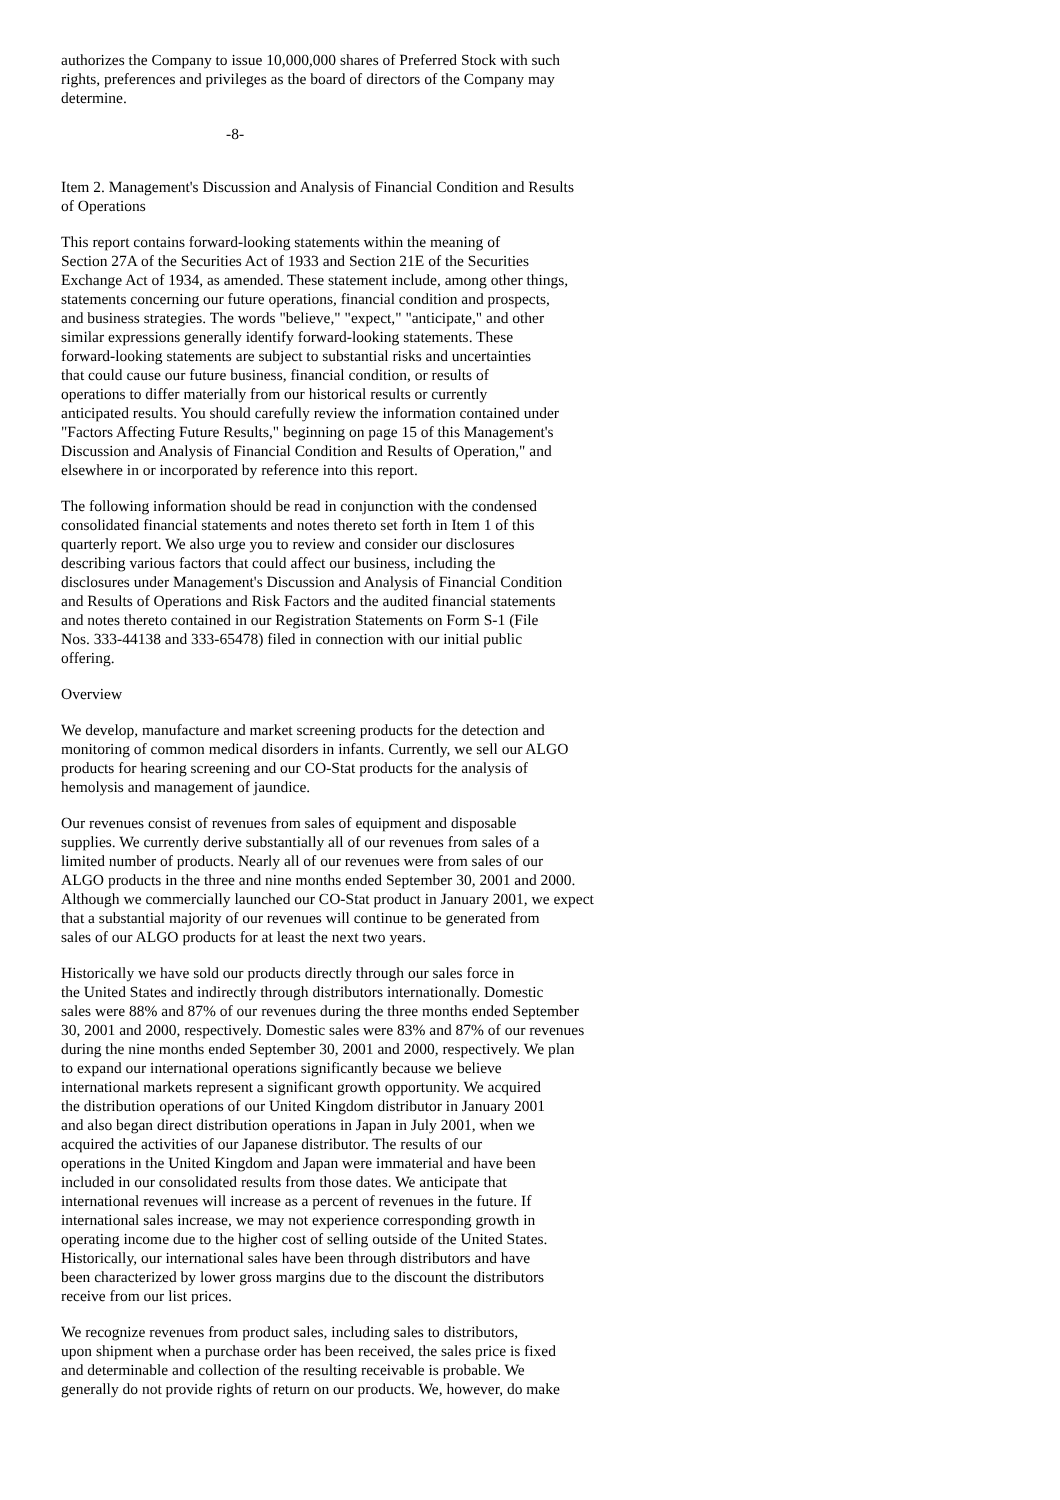authorizes the Company to issue 10,000,000 shares of Preferred Stock with such rights, preferences and privileges as the board of directors of the Company may determine.
-8-
Item 2. Management's Discussion and Analysis of Financial Condition and Results of Operations
This report contains forward-looking statements within the meaning of Section 27A of the Securities Act of 1933 and Section 21E of the Securities Exchange Act of 1934, as amended. These statement include, among other things, statements concerning our future operations, financial condition and prospects, and business strategies. The words "believe," "expect," "anticipate," and other similar expressions generally identify forward-looking statements. These forward-looking statements are subject to substantial risks and uncertainties that could cause our future business, financial condition, or results of operations to differ materially from our historical results or currently anticipated results. You should carefully review the information contained under "Factors Affecting Future Results," beginning on page 15 of this Management's Discussion and Analysis of Financial Condition and Results of Operation," and elsewhere in or incorporated by reference into this report.
The following information should be read in conjunction with the condensed consolidated financial statements and notes thereto set forth in Item 1 of this quarterly report. We also urge you to review and consider our disclosures describing various factors that could affect our business, including the disclosures under Management's Discussion and Analysis of Financial Condition and Results of Operations and Risk Factors and the audited financial statements and notes thereto contained in our Registration Statements on Form S-1 (File Nos. 333-44138 and 333-65478) filed in connection with our initial public offering.
Overview
We develop, manufacture and market screening products for the detection and monitoring of common medical disorders in infants. Currently, we sell our ALGO products for hearing screening and our CO-Stat products for the analysis of hemolysis and management of jaundice.
Our revenues consist of revenues from sales of equipment and disposable supplies. We currently derive substantially all of our revenues from sales of a limited number of products. Nearly all of our revenues were from sales of our ALGO products in the three and nine months ended September 30, 2001 and 2000. Although we commercially launched our CO-Stat product in January 2001, we expect that a substantial majority of our revenues will continue to be generated from sales of our ALGO products for at least the next two years.
Historically we have sold our products directly through our sales force in the United States and indirectly through distributors internationally. Domestic sales were 88% and 87% of our revenues during the three months ended September 30, 2001 and 2000, respectively. Domestic sales were 83% and 87% of our revenues during the nine months ended September 30, 2001 and 2000, respectively. We plan to expand our international operations significantly because we believe international markets represent a significant growth opportunity. We acquired the distribution operations of our United Kingdom distributor in January 2001 and also began direct distribution operations in Japan in July 2001, when we acquired the activities of our Japanese distributor. The results of our operations in the United Kingdom and Japan were immaterial and have been included in our consolidated results from those dates. We anticipate that international revenues will increase as a percent of revenues in the future. If international sales increase, we may not experience corresponding growth in operating income due to the higher cost of selling outside of the United States. Historically, our international sales have been through distributors and have been characterized by lower gross margins due to the discount the distributors receive from our list prices.
We recognize revenues from product sales, including sales to distributors, upon shipment when a purchase order has been received, the sales price is fixed and determinable and collection of the resulting receivable is probable. We generally do not provide rights of return on our products. We, however, do make